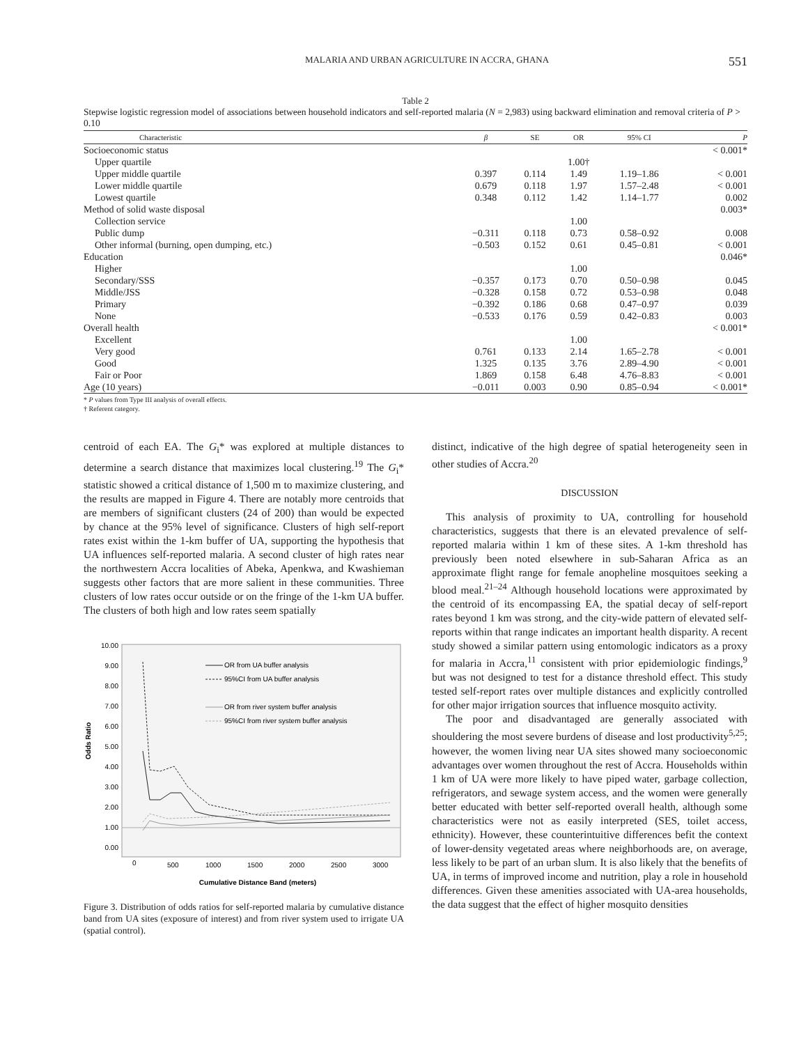MALARIA AND URBAN AGRICULTURE IN ACCRA, GHANA 551
Table 2
Stepwise logistic regression model of associations between household indicators and self-reported malaria (N = 2,983) using backward elimination and removal criteria of P > 0.10
| Characteristic | β | SE | OR | 95% CI | P |
| --- | --- | --- | --- | --- | --- |
| Socioeconomic status | | | | | < 0.001* |
| Upper quartile | | | 1.00† | | |
| Upper middle quartile | 0.397 | 0.114 | 1.49 | 1.19–1.86 | < 0.001 |
| Lower middle quartile | 0.679 | 0.118 | 1.97 | 1.57–2.48 | < 0.001 |
| Lowest quartile | 0.348 | 0.112 | 1.42 | 1.14–1.77 | 0.002 |
| Method of solid waste disposal | | | | | 0.003* |
| Collection service | | | 1.00 | | |
| Public dump | −0.311 | 0.118 | 0.73 | 0.58–0.92 | 0.008 |
| Other informal (burning, open dumping, etc.) | −0.503 | 0.152 | 0.61 | 0.45–0.81 | < 0.001 |
| Education | | | | | 0.046* |
| Higher | | | 1.00 | | |
| Secondary/SSS | −0.357 | 0.173 | 0.70 | 0.50–0.98 | 0.045 |
| Middle/JSS | −0.328 | 0.158 | 0.72 | 0.53–0.98 | 0.048 |
| Primary | −0.392 | 0.186 | 0.68 | 0.47–0.97 | 0.039 |
| None | −0.533 | 0.176 | 0.59 | 0.42–0.83 | 0.003 |
| Overall health | | | | | < 0.001* |
| Excellent | | | 1.00 | | |
| Very good | 0.761 | 0.133 | 2.14 | 1.65–2.78 | < 0.001 |
| Good | 1.325 | 0.135 | 3.76 | 2.89–4.90 | < 0.001 |
| Fair or Poor | 1.869 | 0.158 | 6.48 | 4.76–8.83 | < 0.001 |
| Age (10 years) | −0.011 | 0.003 | 0.90 | 0.85–0.94 | < 0.001* |
* P values from Type III analysis of overall effects.
† Referent category.
centroid of each EA. The G<sub>i</sub>* was explored at multiple distances to determine a search distance that maximizes local clustering.<sup>19</sup> The G<sub>i</sub>* statistic showed a critical distance of 1,500 m to maximize clustering, and the results are mapped in Figure 4. There are notably more centroids that are members of significant clusters (24 of 200) than would be expected by chance at the 95% level of significance. Clusters of high self-report rates exist within the 1-km buffer of UA, supporting the hypothesis that UA influences self-reported malaria. A second cluster of high rates near the northwestern Accra localities of Abeka, Apenkwa, and Kwashieman suggests other factors that are more salient in these communities. Three clusters of low rates occur outside or on the fringe of the 1-km UA buffer. The clusters of both high and low rates seem spatially
Odds Ratio
10.00
9.00
8.00
7.00
6.00
5.00
4.00
3.00
2.00
1.00
0.00
OR from UA buffer analysis
95%CI from UA buffer analysis
OR from river system buffer analysis
95%CI from river system buffer analysis
0
500
1000
1500
2000
2500
3000
Cumulative Distance Band (meters)
Figure 3. Distribution of odds ratios for self-reported malaria by cumulative distance band from UA sites (exposure of interest) and from river system used to irrigate UA (spatial control).
distinct, indicative of the high degree of spatial heterogeneity seen in other studies of Accra.<sup>20</sup>
DISCUSSION
This analysis of proximity to UA, controlling for household characteristics, suggests that there is an elevated prevalence of self-reported malaria within 1 km of these sites. A 1-km threshold has previously been noted elsewhere in sub-Saharan Africa as an approximate flight range for female anopheline mosquitoes seeking a blood meal.<sup>21–24</sup> Although household locations were approximated by the centroid of its encompassing EA, the spatial decay of self-report rates beyond 1 km was strong, and the city-wide pattern of elevated self-reports within that range indicates an important health disparity. A recent study showed a similar pattern using entomologic indicators as a proxy for malaria in Accra,<sup>11</sup> consistent with prior epidemiologic findings,<sup>9</sup> but was not designed to test for a distance threshold effect. This study tested self-report rates over multiple distances and explicitly controlled for other major irrigation sources that influence mosquito activity.
The poor and disadvantaged are generally associated with shouldering the most severe burdens of disease and lost productivity<sup>5,25</sup>; however, the women living near UA sites showed many socioeconomic advantages over women throughout the rest of Accra. Households within 1 km of UA were more likely to have piped water, garbage collection, refrigerators, and sewage system access, and the women were generally better educated with better self-reported overall health, although some characteristics were not as easily interpreted (SES, toilet access, ethnicity). However, these counterintuitive differences befit the context of lower-density vegetated areas where neighborhoods are, on average, less likely to be part of an urban slum. It is also likely that the benefits of UA, in terms of improved income and nutrition, play a role in household differences. Given these amenities associated with UA-area households, the data suggest that the effect of higher mosquito densities